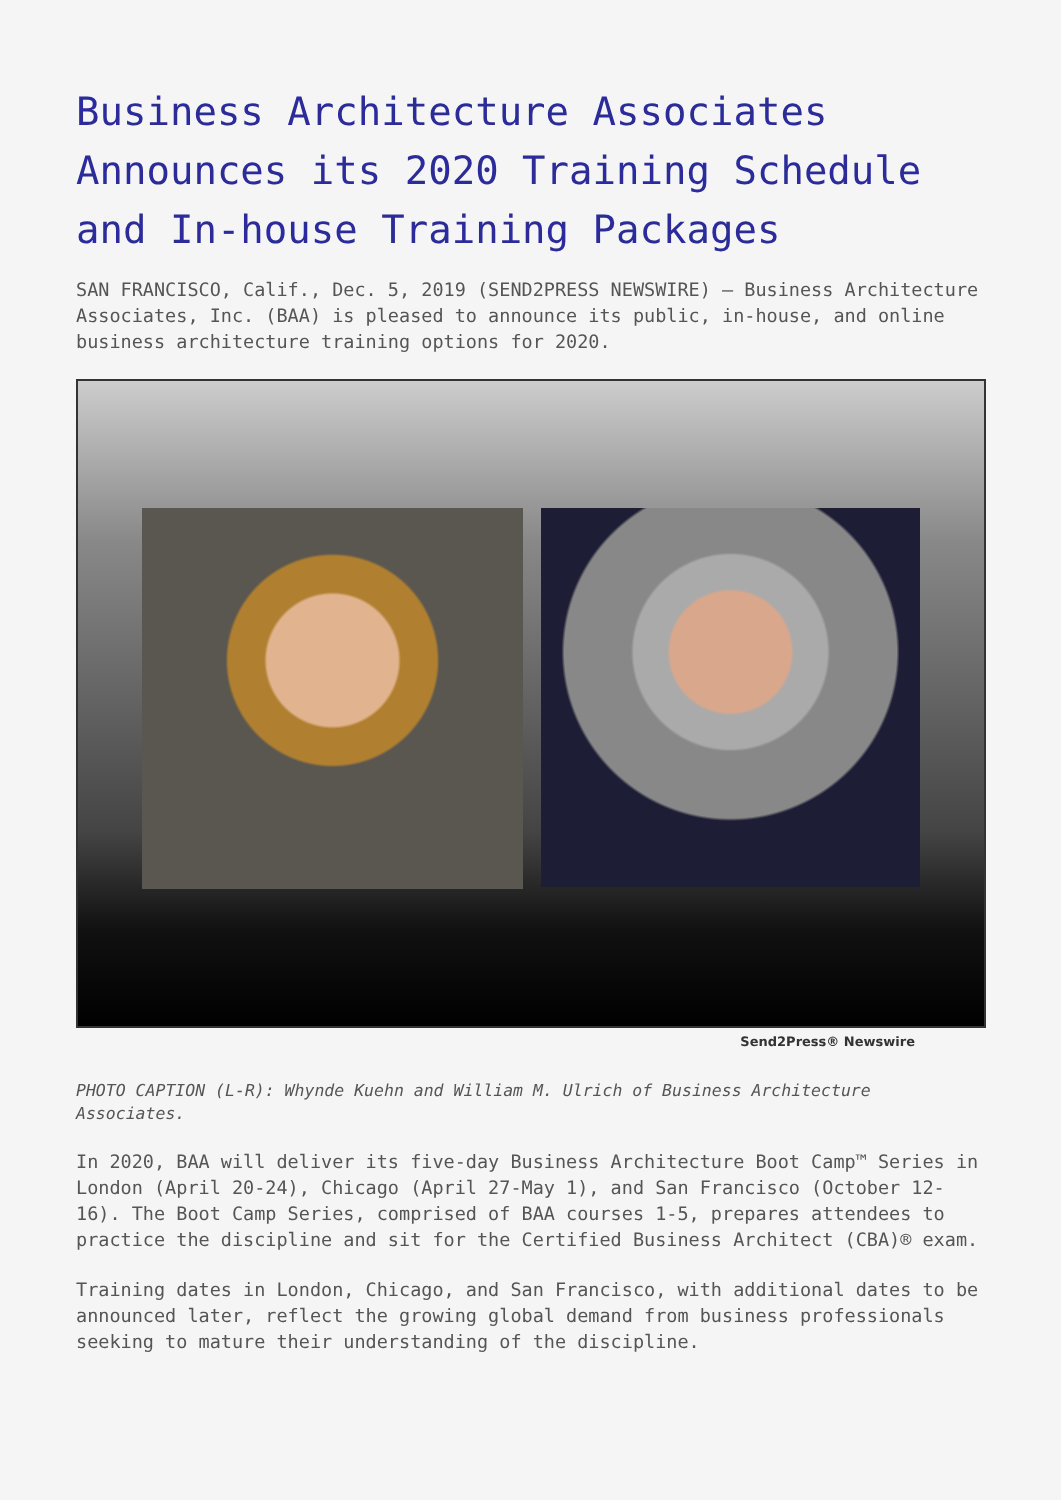Business Architecture Associates Announces its 2020 Training Schedule and In-house Training Packages
SAN FRANCISCO, Calif., Dec. 5, 2019 (SEND2PRESS NEWSWIRE) — Business Architecture Associates, Inc. (BAA) is pleased to announce its public, in-house, and online business architecture training options for 2020.
Send2Press® Newswire
PHOTO CAPTION (L-R): Whynde Kuehn and William M. Ulrich of Business Architecture Associates.
In 2020, BAA will deliver its five-day Business Architecture Boot Camp™ Series in London (April 20-24), Chicago (April 27-May 1), and San Francisco (October 12-16). The Boot Camp Series, comprised of BAA courses 1-5, prepares attendees to practice the discipline and sit for the Certified Business Architect (CBA)® exam.
Training dates in London, Chicago, and San Francisco, with additional dates to be announced later, reflect the growing global demand from business professionals seeking to mature their understanding of the discipline.